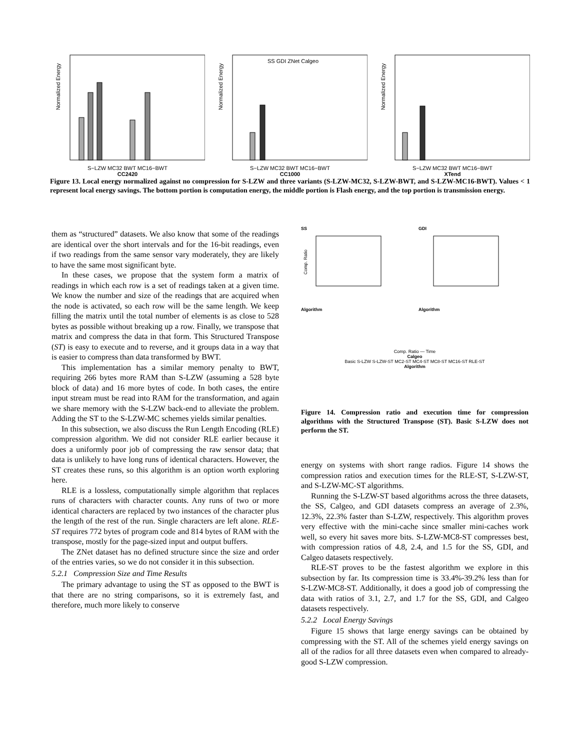Normalized Energy
S−LZW MC32 BWT MC16−BWT
CC2420
SS GDI ZNet Calgeo
Normalized Energy
S−LZW MC32 BWT MC16−BWT
CC1000
Normalized Energy
S−LZW MC32 BWT MC16−BWT
XTend
Figure 13. Local energy normalized against no compression for S-LZW and three variants (S-LZW-MC32, S-LZW-BWT, and S-LZW-MC16-BWT). Values < 1 represent local energy savings. The bottom portion is computation energy, the middle portion is Flash energy, and the top portion is transmission energy.
them as “structured” datasets. We also know that some of the readings are identical over the short intervals and for the 16-bit readings, even if two readings from the same sensor vary moderately, they are likely to have the same most significant byte.
In these cases, we propose that the system form a matrix of readings in which each row is a set of readings taken at a given time. We know the number and size of the readings that are acquired when the node is activated, so each row will be the same length. We keep filling the matrix until the total number of elements is as close to 528 bytes as possible without breaking up a row. Finally, we transpose that matrix and compress the data in that form. This Structured Transpose (ST) is easy to execute and to reverse, and it groups data in a way that is easier to compress than data transformed by BWT.
This implementation has a similar memory penalty to BWT, requiring 266 bytes more RAM than S-LZW (assuming a 528 byte block of data) and 16 more bytes of code. In both cases, the entire input stream must be read into RAM for the transformation, and again we share memory with the S-LZW back-end to alleviate the problem. Adding the ST to the S-LZW-MC schemes yields similar penalties.
In this subsection, we also discuss the Run Length Encoding (RLE) compression algorithm. We did not consider RLE earlier because it does a uniformly poor job of compressing the raw sensor data; that data is unlikely to have long runs of identical characters. However, the ST creates these runs, so this algorithm is an option worth exploring here.
RLE is a lossless, computationally simple algorithm that replaces runs of characters with character counts. Any runs of two or more identical characters are replaced by two instances of the character plus the length of the rest of the run. Single characters are left alone. RLE-ST requires 772 bytes of program code and 814 bytes of RAM with the transpose, mostly for the page-sized input and output buffers.
The ZNet dataset has no defined structure since the size and order of the entries varies, so we do not consider it in this subsection.
5.2.1 Compression Size and Time Results
The primary advantage to using the ST as opposed to the BWT is that there are no string comparisons, so it is extremely fast, and therefore, much more likely to conserve
SS
Comp. Ratio
Algorithm
GDIAlgorithm
Comp. Ratio — Time
Calgeo
Basic S-LZW S-LZW-ST MC2-ST MC4-ST MC8-ST MC16-ST RLE-ST
Algorithm
Figure 14. Compression ratio and execution time for compression algorithms with the Structured Transpose (ST). Basic S-LZW does not perform the ST.
energy on systems with short range radios. Figure 14 shows the compression ratios and execution times for the RLE-ST, S-LZW-ST, and S-LZW-MC-ST algorithms.
Running the S-LZW-ST based algorithms across the three datasets, the SS, Calgeo, and GDI datasets compress an average of 2.3%, 12.3%, 22.3% faster than S-LZW, respectively. This algorithm proves very effective with the mini-cache since smaller mini-caches work well, so every hit saves more bits. S-LZW-MC8-ST compresses best, with compression ratios of 4.8, 2.4, and 1.5 for the SS, GDI, and Calgeo datasets respectively.
RLE-ST proves to be the fastest algorithm we explore in this subsection by far. Its compression time is 33.4%-39.2% less than for S-LZW-MC8-ST. Additionally, it does a good job of compressing the data with ratios of 3.1, 2.7, and 1.7 for the SS, GDI, and Calgeo datasets respectively.
5.2.2 Local Energy Savings
Figure 15 shows that large energy savings can be obtained by compressing with the ST. All of the schemes yield energy savings on all of the radios for all three datasets even when compared to already-good S-LZW compression.